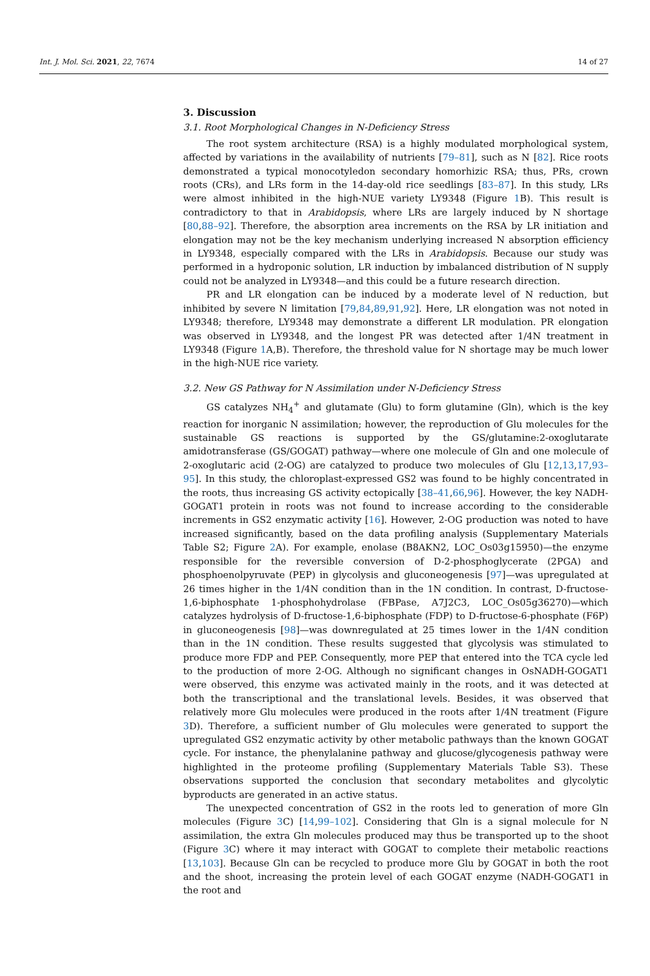Int. J. Mol. Sci. 2021, 22, 7674 14 of 27
3. Discussion
3.1. Root Morphological Changes in N-Deficiency Stress
The root system architecture (RSA) is a highly modulated morphological system, affected by variations in the availability of nutrients [79–81], such as N [82]. Rice roots demonstrated a typical monocotyledon secondary homorhizic RSA; thus, PRs, crown roots (CRs), and LRs form in the 14-day-old rice seedlings [83–87]. In this study, LRs were almost inhibited in the high-NUE variety LY9348 (Figure 1 B). This result is contradictory to that in Arabidopsis, where LRs are largely induced by N shortage [80,88–92]. Therefore, the absorption area increments on the RSA by LR initiation and elongation may not be the key mechanism underlying increased N absorption efficiency in LY9348, especially compared with the LRs in Arabidopsis. Because our study was performed in a hydroponic solution, LR induction by imbalanced distribution of N supply could not be analyzed in LY9348—and this could be a future research direction.
PR and LR elongation can be induced by a moderate level of N reduction, but inhibited by severe N limitation [79,84,89,91,92]. Here, LR elongation was not noted in LY9348; therefore, LY9348 may demonstrate a different LR modulation. PR elongation was observed in LY9348, and the longest PR was detected after 1/4N treatment in LY9348 (Figure 1 A,B). Therefore, the threshold value for N shortage may be much lower in the high-NUE rice variety.
3.2. New GS Pathway for N Assimilation under N-Deficiency Stress
GS catalyzes NH<sub>4</sub><sup>+</sup> and glutamate (Glu) to form glutamine (Gln), which is the key reaction for inorganic N assimilation; however, the reproduction of Glu molecules for the sustainable GS reactions is supported by the GS/glutamine:2-oxoglutarate amidotransferase (GS/GOGAT) pathway—where one molecule of Gln and one molecule of 2-oxoglutaric acid (2-OG) are catalyzed to produce two molecules of Glu [12,13,17,93–95]. In this study, the chloroplast-expressed GS2 was found to be highly concentrated in the roots, thus increasing GS activity ectopically [38–41,66,96]. However, the key NADH-GOGAT1 protein in roots was not found to increase according to the considerable increments in GS2 enzymatic activity [16]. However, 2-OG production was noted to have increased significantly, based on the data profiling analysis (Supplementary Materials Table S2; Figure 2 A). For example, enolase (B8AKN2, LOC_Os03g15950)—the enzyme responsible for the reversible conversion of D-2-phosphoglycerate (2PGA) and phosphoenolpyruvate (PEP) in glycolysis and gluconeogenesis [97]—was upregulated at 26 times higher in the 1/4N condition than in the 1N condition. In contrast, D-fructose-1,6-biphosphate 1-phosphohydrolase (FBPase, A7J2C3, LOC_Os05g36270)—which catalyzes hydrolysis of D-fructose-1,6-biphosphate (FDP) to D-fructose-6-phosphate (F6P) in gluconeogenesis [98]—was downregulated at 25 times lower in the 1/4N condition than in the 1N condition. These results suggested that glycolysis was stimulated to produce more FDP and PEP. Consequently, more PEP that entered into the TCA cycle led to the production of more 2-OG. Although no significant changes in OsNADH-GOGAT1 were observed, this enzyme was activated mainly in the roots, and it was detected at both the transcriptional and the translational levels. Besides, it was observed that relatively more Glu molecules were produced in the roots after 1/4N treatment (Figure 3 D). Therefore, a sufficient number of Glu molecules were generated to support the upregulated GS2 enzymatic activity by other metabolic pathways than the known GOGAT cycle. For instance, the phenylalanine pathway and glucose/glycogenesis pathway were highlighted in the proteome profiling (Supplementary Materials Table S3). These observations supported the conclusion that secondary metabolites and glycolytic byproducts are generated in an active status.
The unexpected concentration of GS2 in the roots led to generation of more Gln molecules (Figure 3 C) [14,99–102]. Considering that Gln is a signal molecule for N assimilation, the extra Gln molecules produced may thus be transported up to the shoot (Figure 3 C) where it may interact with GOGAT to complete their metabolic reactions [13,103]. Because Gln can be recycled to produce more Glu by GOGAT in both the root and the shoot, increasing the protein level of each GOGAT enzyme (NADH-GOGAT1 in the root and